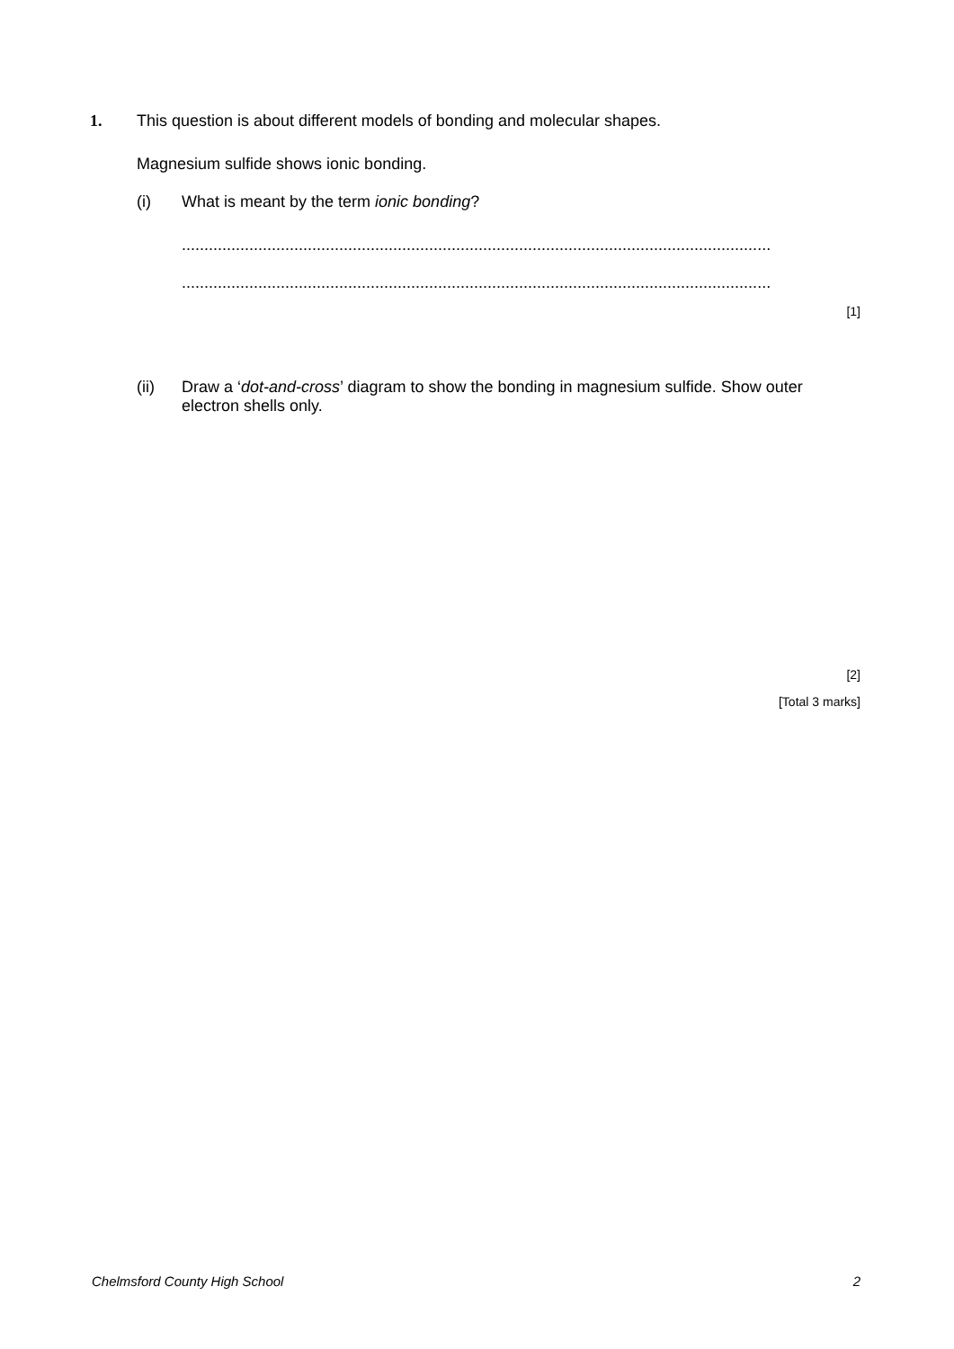1. This question is about different models of bonding and molecular shapes.
Magnesium sulfide shows ionic bonding.
(i) What is meant by the term ionic bonding?
...................................................................................................................................
...................................................................................................................................
[1]
(ii) Draw a ‘dot-and-cross’ diagram to show the bonding in magnesium sulfide. Show outer electron shells only.
[2]
[Total 3 marks]
Chelmsford County High School 2